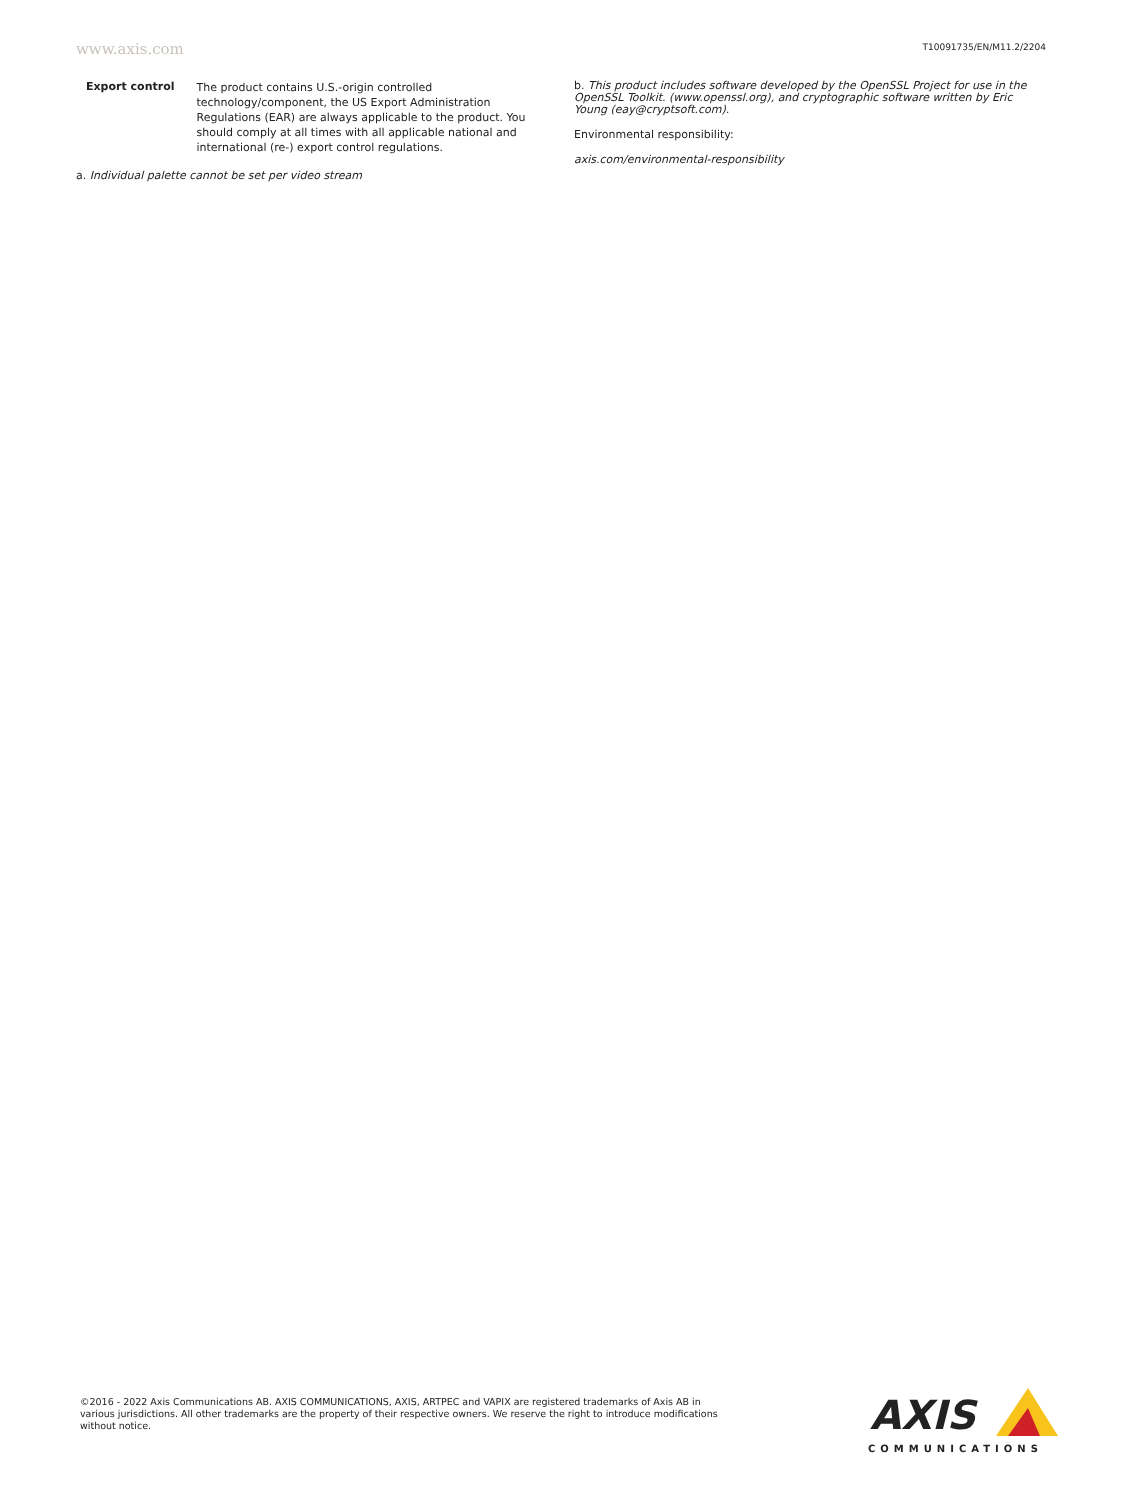www.axis.com
T10091735/EN/M11.2/2204
| Export control | The product contains U.S.-origin controlled technology/component, the US Export Administration Regulations (EAR) are always applicable to the product. You should comply at all times with all applicable national and international (re-) export control regulations. |
a. Individual palette cannot be set per video stream
b. This product includes software developed by the OpenSSL Project for use in the OpenSSL Toolkit. (www.openssl.org), and cryptographic software written by Eric Young (eay@cryptsoft.com).
Environmental responsibility:
axis.com/environmental-responsibility
©2016 - 2022 Axis Communications AB. AXIS COMMUNICATIONS, AXIS, ARTPEC and VAPIX are registered trademarks of Axis AB in various jurisdictions. All other trademarks are the property of their respective owners. We reserve the right to introduce modifications without notice.
AXIS
COMMUNICATIONS